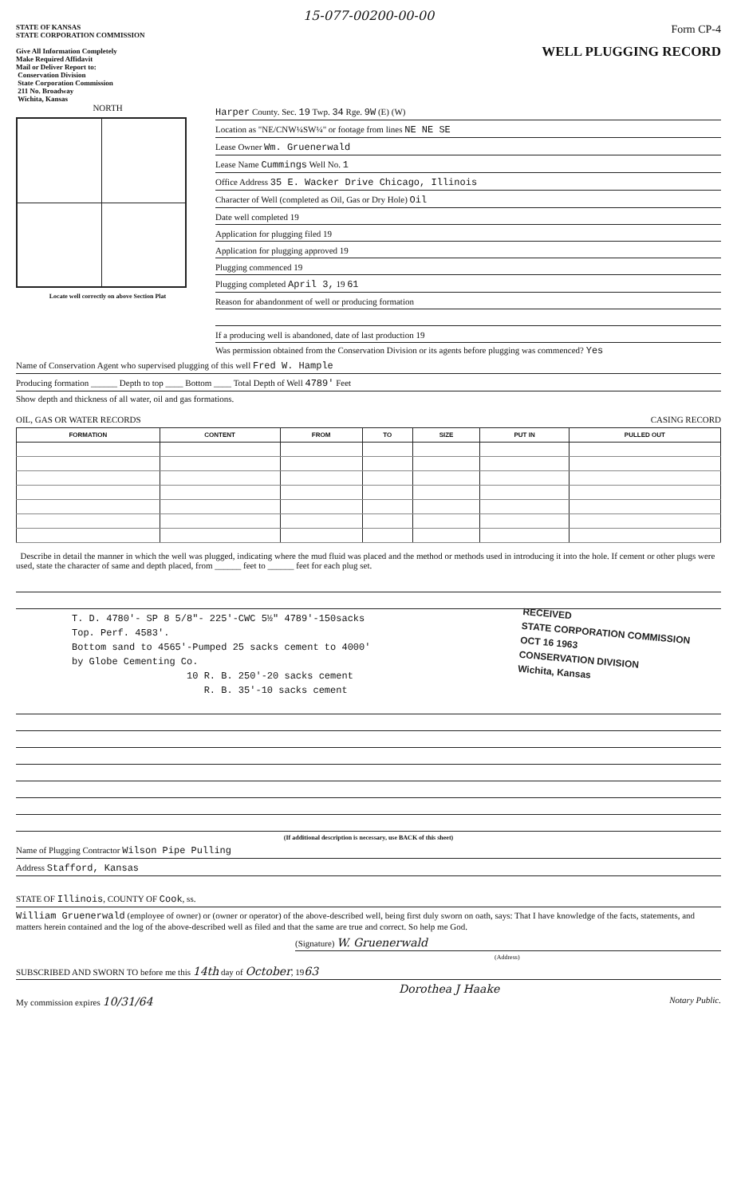15-077-00200-00-00
STATE OF KANSAS
STATE CORPORATION COMMISSION
Give All Information Completely
Make Required Affidavit
Mail or Deliver Report to:
Conservation Division
State Corporation Commission
211 No. Broadway
Wichita, Kansas
Form CP-4
WELL PLUGGING RECORD
NORTH
Locate well correctly on above Section Plat
Harper County. Sec. 19 Twp. 34 Rge. 9W (E) (W)
Location as "NE/CNW¼SW¼" or footage from lines NE NE SE
Lease Owner Wm. Gruenerwald
Lease Name Cummings Well No. 1
Office Address 35 E. Wacker Drive Chicago, Illinois
Character of Well (completed as Oil, Gas or Dry Hole) Oil
Date well completed 19
Application for plugging filed 19
Application for plugging approved 19
Plugging commenced 19
Plugging completed April 3, 19 61
Reason for abandonment of well or producing formation
If a producing well is abandoned, date of last production 19
Was permission obtained from the Conservation Division or its agents before plugging was commenced? Yes
Name of Conservation Agent who supervised plugging of this well Fred W. Hample
Producing formation ______ Depth to top ____ Bottom ____ Total Depth of Well 4789' Feet
Show depth and thickness of all water, oil and gas formations.
OIL, GAS OR WATER RECORDS CASING RECORD
| FORMATION | CONTENT | FROM | TO | SIZE | PUT IN | PULLED OUT |
| --- | --- | --- | --- | --- | --- | --- |
Describe in detail the manner in which the well was plugged, indicating where the mud fluid was placed and the method or methods used in introducing it into the hole. If cement or other plugs were used, state the character of same and depth placed, from ______ feet to ______ feet for each plug set.
RECEIVED
STATE CORPORATION COMMISSION
OCT 16 1963
CONSERVATION DIVISION
Wichita, Kansas
T. D. 4780'- SP 8 5/8"- 225'-CWC 5½" 4789'-150sacks
Top. Perf. 4583'.
Bottom sand to 4565'-Pumped 25 sacks cement to 4000'
by Globe Cementing Co.
10 R. B. 250'-20 sacks cement
R. B. 35'-10 sacks cement
(If additional description is necessary, use BACK of this sheet)
Name of Plugging Contractor Wilson Pipe Pulling
Address Stafford, Kansas
STATE OF Illinois, COUNTY OF Cook, ss.
William Gruenerwald (employee of owner) or (owner or operator) of the above-described well, being first duly sworn on oath, says: That I have knowledge of the facts, statements, and matters herein contained and the log of the above-described well as filed and that the same are true and correct. So help me God.
(Signature) W. Gruenerwald
(Address)
SUBSCRIBED AND SWORN TO before me this 14th day of October, 1963
Dorothea J Haake
My commission expires 10/31/64 Notary Public.